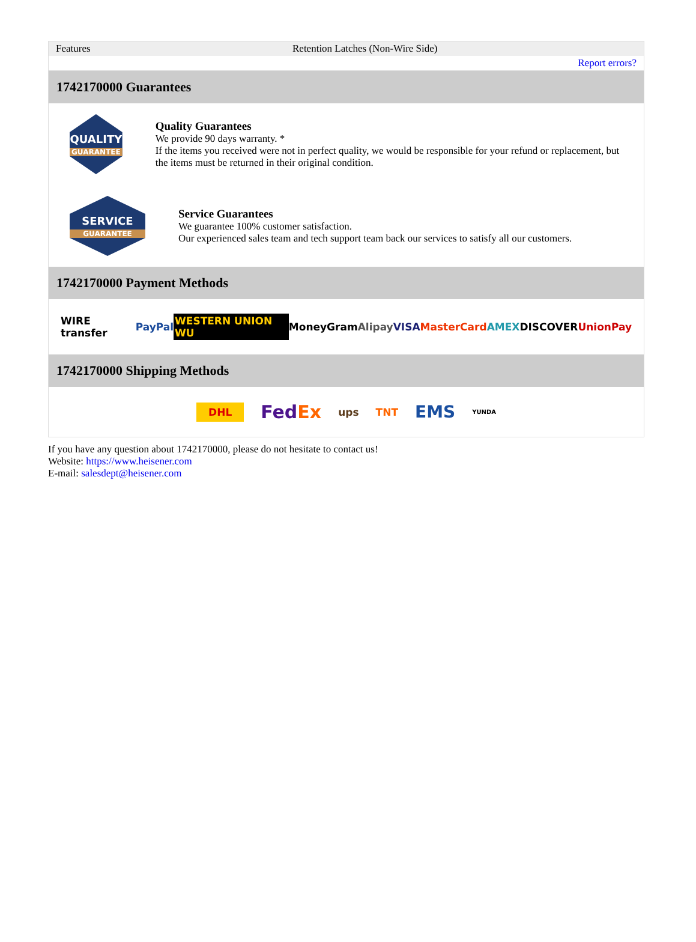| Features | Retention Latches (Non-Wire Side) |
| | Report errors? |
1742170000 Guarantees
QUALITY
GUARANTEE
Quality Guarantees
We provide 90 days warranty. *
If the items you received were not in perfect quality, we would be responsible for your refund or replacement, but the items must be returned in their original condition.
SERVICE
GUARANTEE
Service Guarantees
We guarantee 100% customer satisfaction.
Our experienced sales team and tech support team back our services to satisfy all our customers.
1742170000 Payment Methods
WIRE transfer PayPal WESTERN UNION WU MoneyGram Alipay VISA MasterCard AMEX DISCOVER UnionPay
1742170000 Shipping Methods
DHL FedEx ups TNT EMS YUNDA
If you have any question about 1742170000, please do not hesitate to contact us!
Website: https://www.heisener.com
E-mail: salesdept@heisener.com